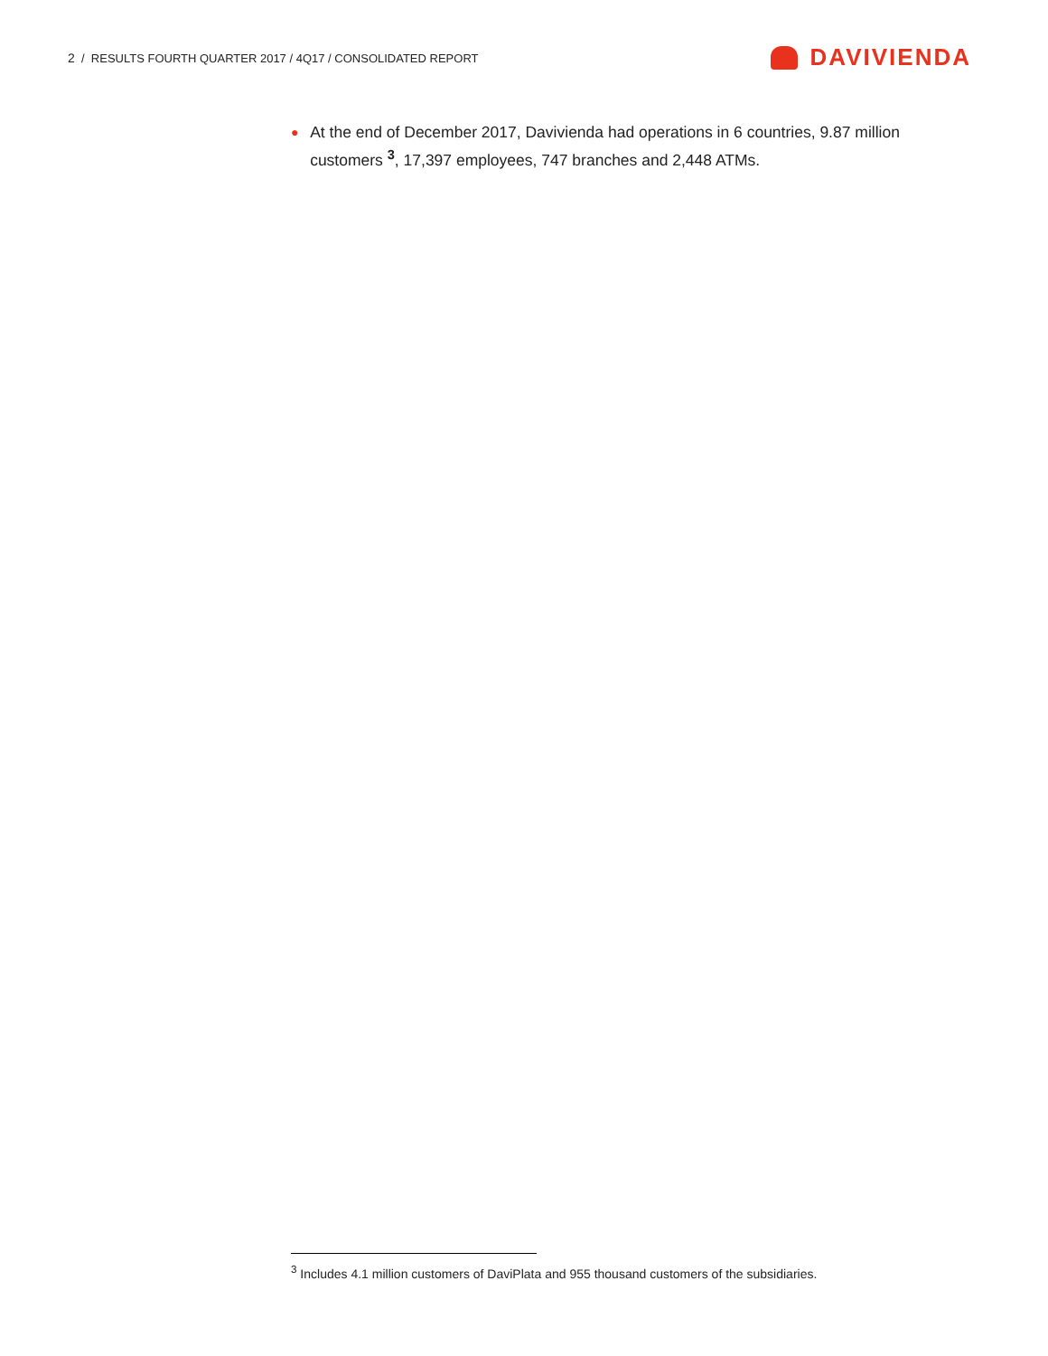2 / RESULTS FOURTH QUARTER 2017 / 4Q17 / CONSOLIDATED REPORT
DAVIVIENDA
●
At the end of December 2017, Davivienda had operations in 6 countries, 9.87 million customers <sup>3</sup>, 17,397 employees, 747 branches and 2,448 ATMs.
<sup>3</sup> Includes 4.1 million customers of DaviPlata and 955 thousand customers of the subsidiaries.